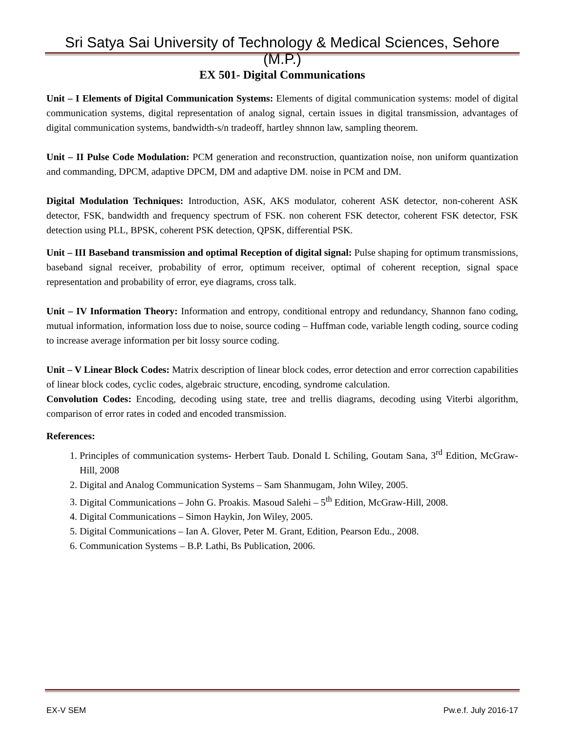Sri Satya Sai University of Technology & Medical Sciences, Sehore (M.P.)
EX 501- Digital Communications
Unit – I Elements of Digital Communication Systems: Elements of digital communication systems: model of digital communication systems, digital representation of analog signal, certain issues in digital transmission, advantages of digital communication systems, bandwidth-s/n tradeoff, hartley shnnon law, sampling theorem.
Unit – II Pulse Code Modulation: PCM generation and reconstruction, quantization noise, non uniform quantization and commanding, DPCM, adaptive DPCM, DM and adaptive DM. noise in PCM and DM.
Digital Modulation Techniques: Introduction, ASK, AKS modulator, coherent ASK detector, non-coherent ASK detector, FSK, bandwidth and frequency spectrum of FSK. non coherent FSK detector, coherent FSK detector, FSK detection using PLL, BPSK, coherent PSK detection, QPSK, differential PSK.
Unit – III Baseband transmission and optimal Reception of digital signal: Pulse shaping for optimum transmissions, baseband signal receiver, probability of error, optimum receiver, optimal of coherent reception, signal space representation and probability of error, eye diagrams, cross talk.
Unit – IV Information Theory: Information and entropy, conditional entropy and redundancy, Shannon fano coding, mutual information, information loss due to noise, source coding – Huffman code, variable length coding, source coding to increase average information per bit lossy source coding.
Unit – V Linear Block Codes: Matrix description of linear block codes, error detection and error correction capabilities of linear block codes, cyclic codes, algebraic structure, encoding, syndrome calculation.
Convolution Codes: Encoding, decoding using state, tree and trellis diagrams, decoding using Viterbi algorithm, comparison of error rates in coded and encoded transmission.
References:
1. Principles of communication systems- Herbert Taub. Donald L Schiling, Goutam Sana, 3<sup>rd</sup> Edition, McGraw-Hill, 2008
2. Digital and Analog Communication Systems – Sam Shanmugam, John Wiley, 2005.
3. Digital Communications – John G. Proakis. Masoud Salehi – 5<sup>th</sup> Edition, McGraw-Hill, 2008.
4. Digital Communications – Simon Haykin, Jon Wiley, 2005.
5. Digital Communications – Ian A. Glover, Peter M. Grant, Edition, Pearson Edu., 2008.
6. Communication Systems – B.P. Lathi, Bs Publication, 2006.
EX-V SEM Pw.e.f. July 2016-17